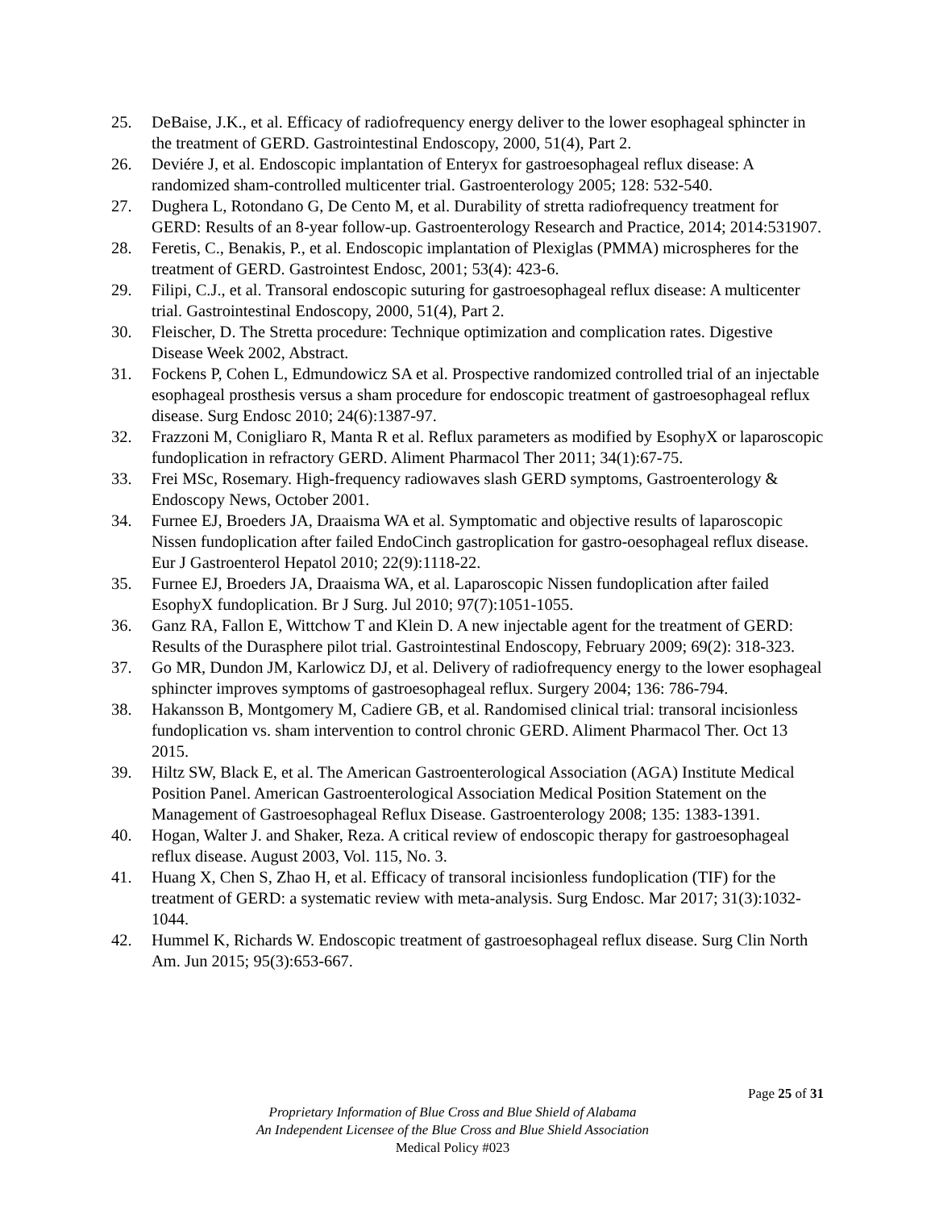25. DeBaise, J.K., et al. Efficacy of radiofrequency energy deliver to the lower esophageal sphincter in the treatment of GERD. Gastrointestinal Endoscopy, 2000, 51(4), Part 2.
26. Deviére J, et al. Endoscopic implantation of Enteryx for gastroesophageal reflux disease: A randomized sham-controlled multicenter trial. Gastroenterology 2005; 128: 532-540.
27. Dughera L, Rotondano G, De Cento M, et al. Durability of stretta radiofrequency treatment for GERD: Results of an 8-year follow-up. Gastroenterology Research and Practice, 2014; 2014:531907.
28. Feretis, C., Benakis, P., et al. Endoscopic implantation of Plexiglas (PMMA) microspheres for the treatment of GERD. Gastrointest Endosc, 2001; 53(4): 423-6.
29. Filipi, C.J., et al. Transoral endoscopic suturing for gastroesophageal reflux disease: A multicenter trial. Gastrointestinal Endoscopy, 2000, 51(4), Part 2.
30. Fleischer, D. The Stretta procedure: Technique optimization and complication rates. Digestive Disease Week 2002, Abstract.
31. Fockens P, Cohen L, Edmundowicz SA et al. Prospective randomized controlled trial of an injectable esophageal prosthesis versus a sham procedure for endoscopic treatment of gastroesophageal reflux disease. Surg Endosc 2010; 24(6):1387-97.
32. Frazzoni M, Conigliaro R, Manta R et al. Reflux parameters as modified by EsophyX or laparoscopic fundoplication in refractory GERD. Aliment Pharmacol Ther 2011; 34(1):67-75.
33. Frei MSc, Rosemary. High-frequency radiowaves slash GERD symptoms, Gastroenterology & Endoscopy News, October 2001.
34. Furnee EJ, Broeders JA, Draaisma WA et al. Symptomatic and objective results of laparoscopic Nissen fundoplication after failed EndoCinch gastroplication for gastro-oesophageal reflux disease. Eur J Gastroenterol Hepatol 2010; 22(9):1118-22.
35. Furnee EJ, Broeders JA, Draaisma WA, et al. Laparoscopic Nissen fundoplication after failed EsophyX fundoplication. Br J Surg. Jul 2010; 97(7):1051-1055.
36. Ganz RA, Fallon E, Wittchow T and Klein D. A new injectable agent for the treatment of GERD: Results of the Durasphere pilot trial. Gastrointestinal Endoscopy, February 2009; 69(2): 318-323.
37. Go MR, Dundon JM, Karlowicz DJ, et al. Delivery of radiofrequency energy to the lower esophageal sphincter improves symptoms of gastroesophageal reflux. Surgery 2004; 136: 786-794.
38. Hakansson B, Montgomery M, Cadiere GB, et al. Randomised clinical trial: transoral incisionless fundoplication vs. sham intervention to control chronic GERD. Aliment Pharmacol Ther. Oct 13 2015.
39. Hiltz SW, Black E, et al. The American Gastroenterological Association (AGA) Institute Medical Position Panel. American Gastroenterological Association Medical Position Statement on the Management of Gastroesophageal Reflux Disease. Gastroenterology 2008; 135: 1383-1391.
40. Hogan, Walter J. and Shaker, Reza. A critical review of endoscopic therapy for gastroesophageal reflux disease. August 2003, Vol. 115, No. 3.
41. Huang X, Chen S, Zhao H, et al. Efficacy of transoral incisionless fundoplication (TIF) for the treatment of GERD: a systematic review with meta-analysis. Surg Endosc. Mar 2017; 31(3):1032-1044.
42. Hummel K, Richards W. Endoscopic treatment of gastroesophageal reflux disease. Surg Clin North Am. Jun 2015; 95(3):653-667.
Page 25 of 31
Proprietary Information of Blue Cross and Blue Shield of Alabama
An Independent Licensee of the Blue Cross and Blue Shield Association
Medical Policy #023